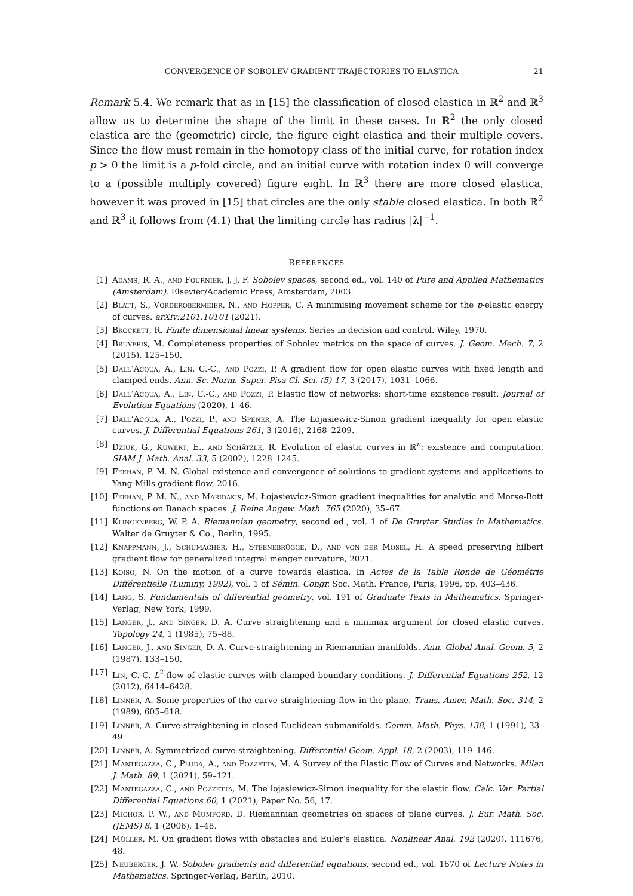CONVERGENCE OF SOBOLEV GRADIENT TRAJECTORIES TO ELASTICA 21
Remark 5.4. We remark that as in [15] the classification of closed elastica in ℝ<sup>2</sup> and ℝ<sup>3</sup> allow us to determine the shape of the limit in these cases. In ℝ<sup>2</sup> the only closed elastica are the (geometric) circle, the figure eight elastica and their multiple covers. Since the flow must remain in the homotopy class of the initial curve, for rotation index p > 0 the limit is a p-fold circle, and an initial curve with rotation index 0 will converge to a (possible multiply covered) figure eight. In ℝ<sup>3</sup> there are more closed elastica, however it was proved in [15] that circles are the only stable closed elastica. In both ℝ<sup>2</sup> and ℝ<sup>3</sup> it follows from (4.1) that the limiting circle has radius |λ|<sup>−1</sup>.
REFERENCES
[1] Adams, R. A., and Fournier, J. J. F. Sobolev spaces, second ed., vol. 140 of Pure and Applied Mathematics (Amsterdam). Elsevier/Academic Press, Amsterdam, 2003.
[2] Blatt, S., Vorderobermeier, N., and Hopper, C. A minimising movement scheme for the p-elastic energy of curves. arXiv:2101.10101 (2021).
[3] Brockett, R. Finite dimensional linear systems. Series in decision and control. Wiley, 1970.
[4] Bruveris, M. Completeness properties of Sobolev metrics on the space of curves. J. Geom. Mech. 7, 2 (2015), 125–150.
[5] Dall’Acqua, A., Lin, C.-C., and Pozzi, P. A gradient flow for open elastic curves with fixed length and clamped ends. Ann. Sc. Norm. Super. Pisa Cl. Sci. (5) 17, 3 (2017), 1031–1066.
[6] Dall’Acqua, A., Lin, C.-C., and Pozzi, P. Elastic flow of networks: short-time existence result. Journal of Evolution Equations (2020), 1–46.
[7] Dall’Acqua, A., Pozzi, P., and Spener, A. The Łojasiewicz-Simon gradient inequality for open elastic curves. J. Differential Equations 261, 3 (2016), 2168–2209.
[8] Dziuk, G., Kuwert, E., and Schätzle, R. Evolution of elastic curves in ℝ<sup>n</sup>: existence and computation. SIAM J. Math. Anal. 33, 5 (2002), 1228–1245.
[9] Feehan, P. M. N. Global existence and convergence of solutions to gradient systems and applications to Yang-Mills gradient flow, 2016.
[10] Feehan, P. M. N., and Maridakis, M. Łojasiewicz-Simon gradient inequalities for analytic and Morse-Bott functions on Banach spaces. J. Reine Angew. Math. 765 (2020), 35–67.
[11] Klingenberg, W. P. A. Riemannian geometry, second ed., vol. 1 of De Gruyter Studies in Mathematics. Walter de Gruyter & Co., Berlin, 1995.
[12] Knappmann, J., Schumacher, H., Steenebrügge, D., and von der Mosel, H. A speed preserving hilbert gradient flow for generalized integral menger curvature, 2021.
[13] Koiso, N. On the motion of a curve towards elastica. In Actes de la Table Ronde de Géométrie Différentielle (Luminy, 1992), vol. 1 of Sémin. Congr. Soc. Math. France, Paris, 1996, pp. 403–436.
[14] Lang, S. Fundamentals of differential geometry, vol. 191 of Graduate Texts in Mathematics. Springer-Verlag, New York, 1999.
[15] Langer, J., and Singer, D. A. Curve straightening and a minimax argument for closed elastic curves. Topology 24, 1 (1985), 75–88.
[16] Langer, J., and Singer, D. A. Curve-straightening in Riemannian manifolds. Ann. Global Anal. Geom. 5, 2 (1987), 133–150.
[17] Lin, C.-C. L<sup>2</sup>-flow of elastic curves with clamped boundary conditions. J. Differential Equations 252, 12 (2012), 6414–6428.
[18] Linnér, A. Some properties of the curve straightening flow in the plane. Trans. Amer. Math. Soc. 314, 2 (1989), 605–618.
[19] Linnér, A. Curve-straightening in closed Euclidean submanifolds. Comm. Math. Phys. 138, 1 (1991), 33–49.
[20] Linnér, A. Symmetrized curve-straightening. Differential Geom. Appl. 18, 2 (2003), 119–146.
[21] Mantegazza, C., Pluda, A., and Pozzetta, M. A Survey of the Elastic Flow of Curves and Networks. Milan J. Math. 89, 1 (2021), 59–121.
[22] Mantegazza, C., and Pozzetta, M. The lojasiewicz-Simon inequality for the elastic flow. Calc. Var. Partial Differential Equations 60, 1 (2021), Paper No. 56, 17.
[23] Michor, P. W., and Mumford, D. Riemannian geometries on spaces of plane curves. J. Eur. Math. Soc. (JEMS) 8, 1 (2006), 1–48.
[24] Müller, M. On gradient flows with obstacles and Euler’s elastica. Nonlinear Anal. 192 (2020), 111676, 48.
[25] Neuberger, J. W. Sobolev gradients and differential equations, second ed., vol. 1670 of Lecture Notes in Mathematics. Springer-Verlag, Berlin, 2010.